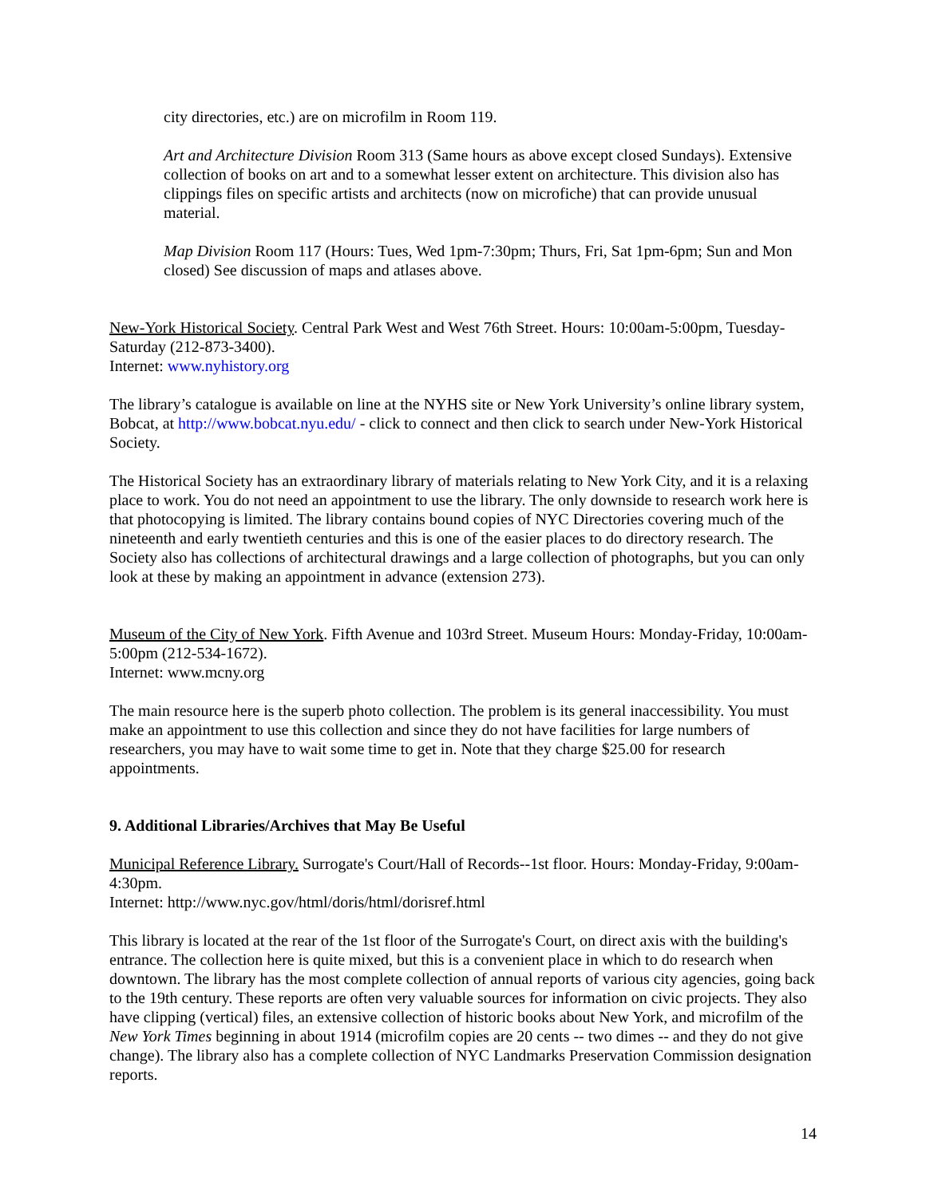city directories, etc.) are on microfilm in Room 119.
Art and Architecture Division Room 313 (Same hours as above except closed Sundays). Extensive collection of books on art and to a somewhat lesser extent on architecture. This division also has clippings files on specific artists and architects (now on microfiche) that can provide unusual material.
Map Division Room 117 (Hours: Tues, Wed 1pm-7:30pm; Thurs, Fri, Sat 1pm-6pm; Sun and Mon closed) See discussion of maps and atlases above.
New-York Historical Society. Central Park West and West 76th Street. Hours: 10:00am-5:00pm, Tuesday-Saturday (212-873-3400).
Internet: www.nyhistory.org
The library’s catalogue is available on line at the NYHS site or New York University’s online library system, Bobcat, at http://www.bobcat.nyu.edu/ - click to connect and then click to search under New-York Historical Society.
The Historical Society has an extraordinary library of materials relating to New York City, and it is a relaxing place to work. You do not need an appointment to use the library. The only downside to research work here is that photocopying is limited. The library contains bound copies of NYC Directories covering much of the nineteenth and early twentieth centuries and this is one of the easier places to do directory research. The Society also has collections of architectural drawings and a large collection of photographs, but you can only look at these by making an appointment in advance (extension 273).
Museum of the City of New York. Fifth Avenue and 103rd Street. Museum Hours: Monday-Friday, 10:00am-5:00pm (212-534-1672).
Internet: www.mcny.org
The main resource here is the superb photo collection. The problem is its general inaccessibility. You must make an appointment to use this collection and since they do not have facilities for large numbers of researchers, you may have to wait some time to get in. Note that they charge $25.00 for research appointments.
9. Additional Libraries/Archives that May Be Useful
Municipal Reference Library. Surrogate's Court/Hall of Records--1st floor. Hours: Monday-Friday, 9:00am-4:30pm.
Internet: http://www.nyc.gov/html/doris/html/dorisref.html
This library is located at the rear of the 1st floor of the Surrogate's Court, on direct axis with the building's entrance. The collection here is quite mixed, but this is a convenient place in which to do research when downtown. The library has the most complete collection of annual reports of various city agencies, going back to the 19th century. These reports are often very valuable sources for information on civic projects. They also have clipping (vertical) files, an extensive collection of historic books about New York, and microfilm of the New York Times beginning in about 1914 (microfilm copies are 20 cents -- two dimes -- and they do not give change). The library also has a complete collection of NYC Landmarks Preservation Commission designation reports.
14